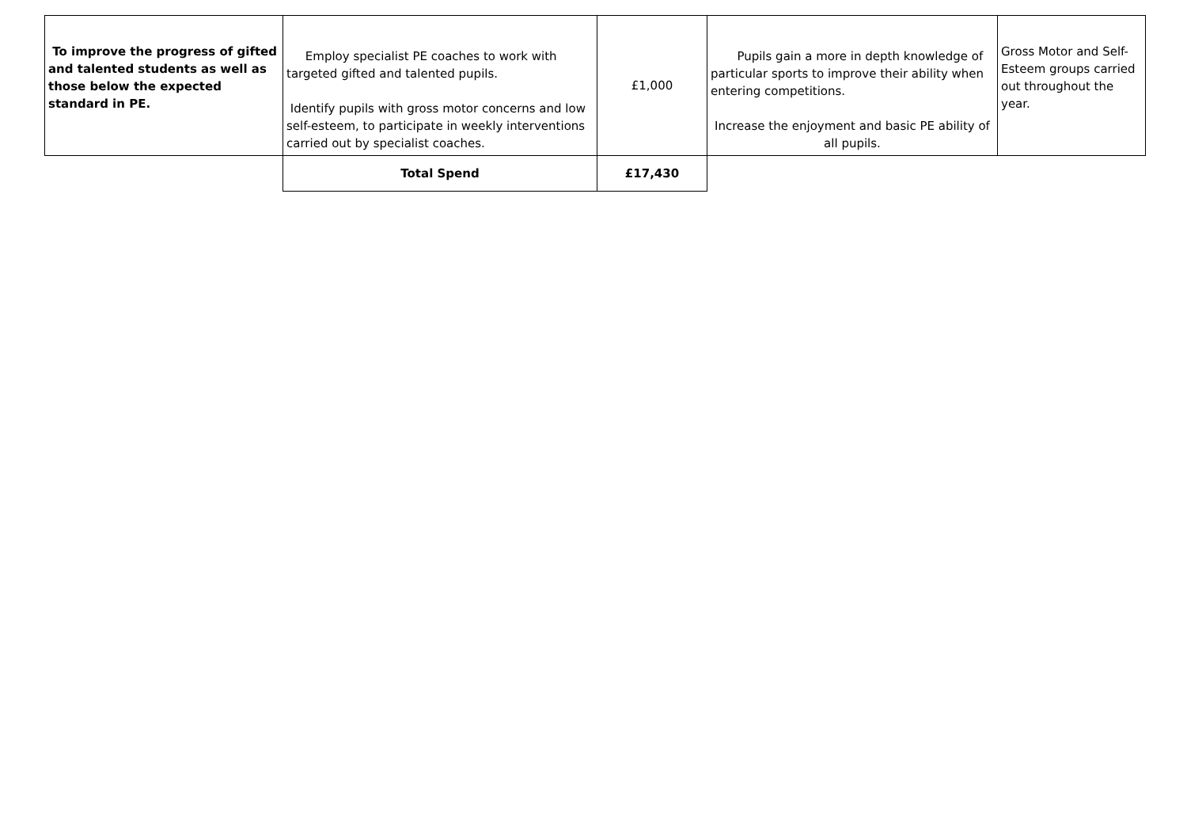| To improve the progress of gifted and talented students as well as those below the expected standard in PE. | Employ specialist PE coaches to work with targeted gifted and talented pupils. Identify pupils with gross motor concerns and low self-esteem, to participate in weekly interventions carried out by specialist coaches. | £1,000 | Pupils gain a more in depth knowledge of particular sports to improve their ability when entering competitions. Increase the enjoyment and basic PE ability of all pupils. | Gross Motor and Self-Esteem groups carried out throughout the year. |
| | Total Spend | £17,430 | | |